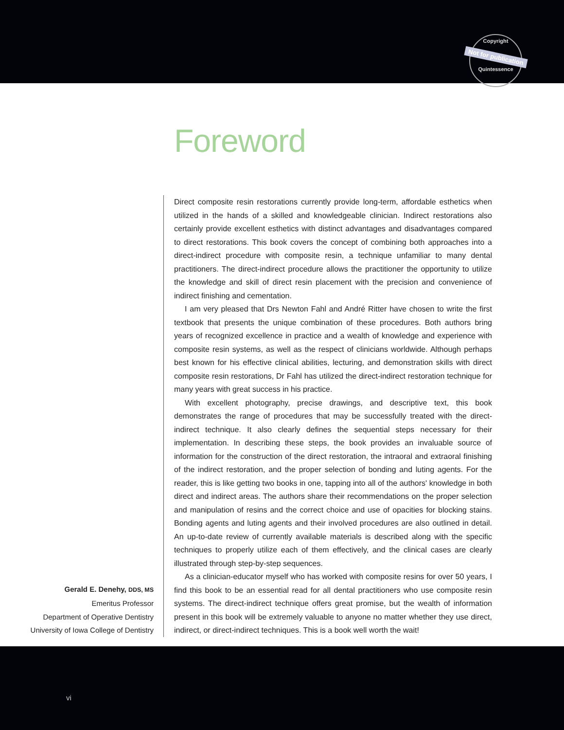Copyright
Not for publication
Quintessence
Foreword
Gerald E. Denehy, DDS, MS
Emeritus Professor
Department of Operative Dentistry
University of Iowa College of Dentistry
Direct composite resin restorations currently provide long-term, affordable esthetics when utilized in the hands of a skilled and knowledgeable clinician. Indirect restorations also certainly provide excellent esthetics with distinct advantages and disadvantages compared to direct restorations. This book covers the concept of combining both approaches into a direct-indirect procedure with composite resin, a technique unfamiliar to many dental practitioners. The direct-indirect procedure allows the practitioner the opportunity to utilize the knowledge and skill of direct resin placement with the precision and convenience of indirect finishing and cementation.
I am very pleased that Drs Newton Fahl and André Ritter have chosen to write the first textbook that presents the unique combination of these procedures. Both authors bring years of recognized excellence in practice and a wealth of knowledge and experience with composite resin systems, as well as the respect of clinicians worldwide. Although perhaps best known for his effective clinical abilities, lecturing, and demonstration skills with direct composite resin restorations, Dr Fahl has utilized the direct-indirect restoration technique for many years with great success in his practice.
With excellent photography, precise drawings, and descriptive text, this book demonstrates the range of procedures that may be successfully treated with the direct-indirect technique. It also clearly defines the sequential steps necessary for their implementation. In describing these steps, the book provides an invaluable source of information for the construction of the direct restoration, the intraoral and extraoral finishing of the indirect restoration, and the proper selection of bonding and luting agents. For the reader, this is like getting two books in one, tapping into all of the authors' knowledge in both direct and indirect areas. The authors share their recommendations on the proper selection and manipulation of resins and the correct choice and use of opacities for blocking stains. Bonding agents and luting agents and their involved procedures are also outlined in detail. An up-to-date review of currently available materials is described along with the specific techniques to properly utilize each of them effectively, and the clinical cases are clearly illustrated through step-by-step sequences.
As a clinician-educator myself who has worked with composite resins for over 50 years, I find this book to be an essential read for all dental practitioners who use composite resin systems. The direct-indirect technique offers great promise, but the wealth of information present in this book will be extremely valuable to anyone no matter whether they use direct, indirect, or direct-indirect techniques. This is a book well worth the wait!
vi